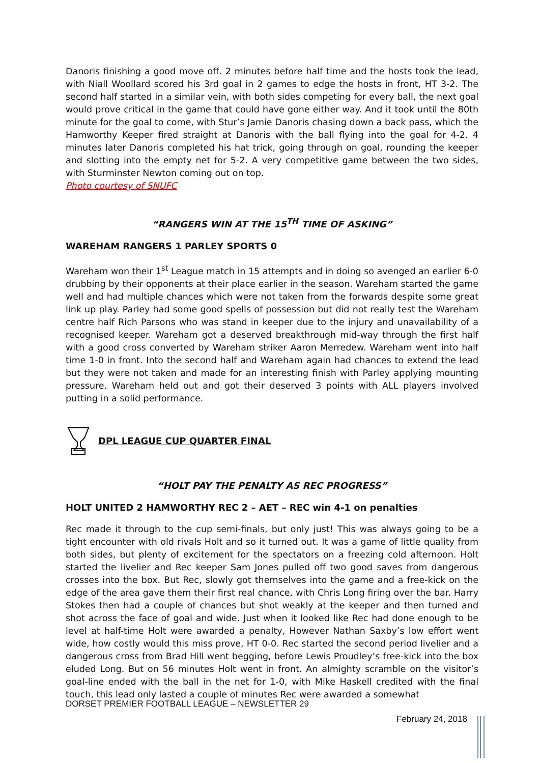Danoris finishing a good move off. 2 minutes before half time and the hosts took the lead, with Niall Woollard scored his 3rd goal in 2 games to edge the hosts in front, HT 3-2. The second half started in a similar vein, with both sides competing for every ball, the next goal would prove critical in the game that could have gone either way. And it took until the 80th minute for the goal to come, with Stur’s Jamie Danoris chasing down a back pass, which the Hamworthy Keeper fired straight at Danoris with the ball flying into the goal for 4-2. 4 minutes later Danoris completed his hat trick, going through on goal, rounding the keeper and slotting into the empty net for 5-2. A very competitive game between the two sides, with Sturminster Newton coming out on top.
Photo courtesy of SNUFC
“RANGERS WIN AT THE 15<sup>TH</sup> TIME OF ASKING”
WAREHAM RANGERS 1 PARLEY SPORTS 0
Wareham won their 1<sup>st</sup> League match in 15 attempts and in doing so avenged an earlier 6-0 drubbing by their opponents at their place earlier in the season. Wareham started the game well and had multiple chances which were not taken from the forwards despite some great link up play. Parley had some good spells of possession but did not really test the Wareham centre half Rich Parsons who was stand in keeper due to the injury and unavailability of a recognised keeper. Wareham got a deserved breakthrough mid-way through the first half with a good cross converted by Wareham striker Aaron Merredew. Wareham went into half time 1-0 in front. Into the second half and Wareham again had chances to extend the lead but they were not taken and made for an interesting finish with Parley applying mounting pressure. Wareham held out and got their deserved 3 points with ALL players involved putting in a solid performance.
DPL LEAGUE CUP QUARTER FINAL
“HOLT PAY THE PENALTY AS REC PROGRESS”
HOLT UNITED 2 HAMWORTHY REC 2 – AET – REC win 4-1 on penalties
Rec made it through to the cup semi-finals, but only just! This was always going to be a tight encounter with old rivals Holt and so it turned out. It was a game of little quality from both sides, but plenty of excitement for the spectators on a freezing cold afternoon. Holt started the livelier and Rec keeper Sam Jones pulled off two good saves from dangerous crosses into the box. But Rec, slowly got themselves into the game and a free-kick on the edge of the area gave them their first real chance, with Chris Long firing over the bar. Harry Stokes then had a couple of chances but shot weakly at the keeper and then turned and shot across the face of goal and wide. Just when it looked like Rec had done enough to be level at half-time Holt were awarded a penalty, However Nathan Saxby’s low effort went wide, how costly would this miss prove, HT 0-0. Rec started the second period livelier and a dangerous cross from Brad Hill went begging, before Lewis Proudley’s free-kick into the box eluded Long. But on 56 minutes Holt went in front. An almighty scramble on the visitor’s goal-line ended with the ball in the net for 1-0, with Mike Haskell credited with the final touch, this lead only lasted a couple of minutes Rec were awarded a somewhat
DORSET PREMIER FOOTBALL LEAGUE – NEWSLETTER 29
February 24, 2018